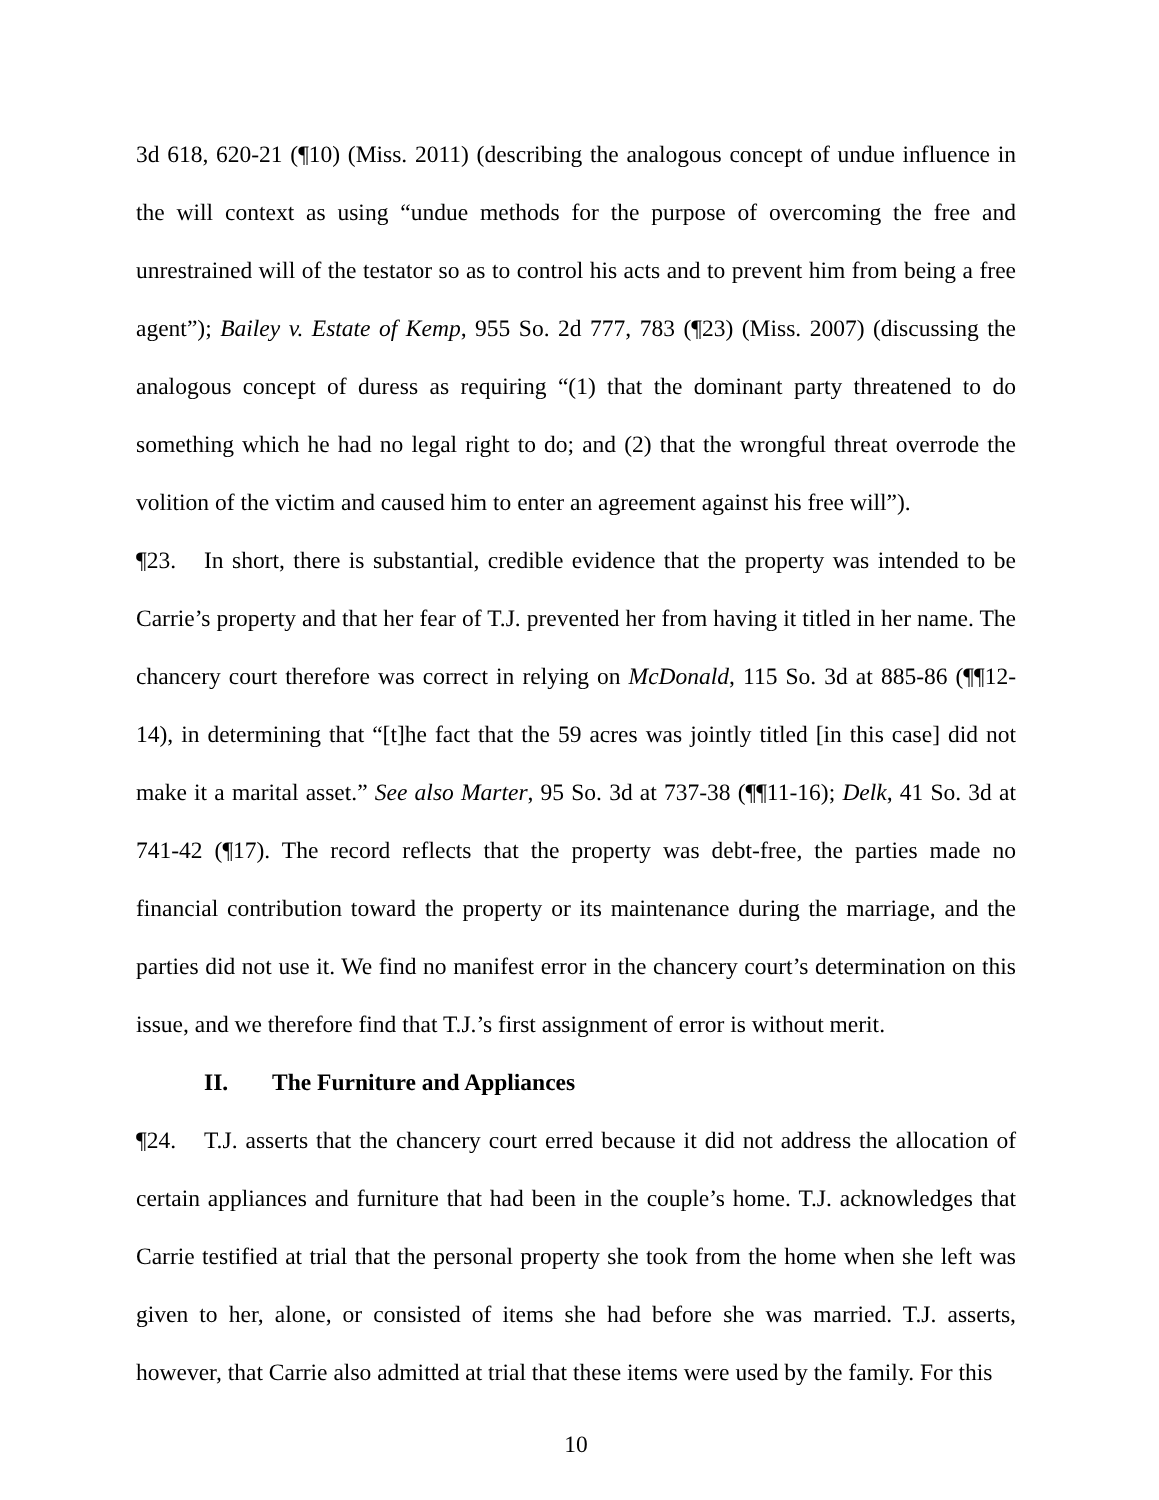3d 618, 620-21 (¶10) (Miss. 2011) (describing the analogous concept of undue influence in the will context as using “undue methods for the purpose of overcoming the free and unrestrained will of the testator so as to control his acts and to prevent him from being a free agent”); Bailey v. Estate of Kemp, 955 So. 2d 777, 783 (¶23) (Miss. 2007) (discussing the analogous concept of duress as requiring “(1) that the dominant party threatened to do something which he had no legal right to do; and (2) that the wrongful threat overrode the volition of the victim and caused him to enter an agreement against his free will”).
¶23. In short, there is substantial, credible evidence that the property was intended to be Carrie’s property and that her fear of T.J. prevented her from having it titled in her name. The chancery court therefore was correct in relying on McDonald, 115 So. 3d at 885-86 (¶¶12-14), in determining that “[t]he fact that the 59 acres was jointly titled [in this case] did not make it a marital asset.” See also Marter, 95 So. 3d at 737-38 (¶¶11-16); Delk, 41 So. 3d at 741-42 (¶17). The record reflects that the property was debt-free, the parties made no financial contribution toward the property or its maintenance during the marriage, and the parties did not use it. We find no manifest error in the chancery court’s determination on this issue, and we therefore find that T.J.’s first assignment of error is without merit.
II. The Furniture and Appliances
¶24. T.J. asserts that the chancery court erred because it did not address the allocation of certain appliances and furniture that had been in the couple’s home. T.J. acknowledges that Carrie testified at trial that the personal property she took from the home when she left was given to her, alone, or consisted of items she had before she was married. T.J. asserts, however, that Carrie also admitted at trial that these items were used by the family. For this
10